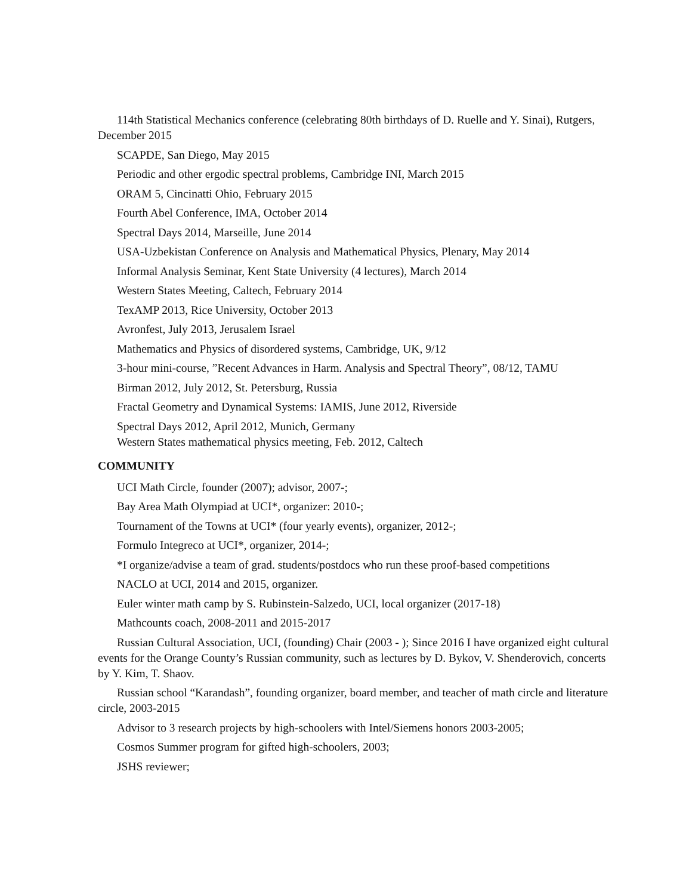114th Statistical Mechanics conference (celebrating 80th birthdays of D. Ruelle and Y. Sinai), Rutgers, December 2015
SCAPDE, San Diego, May 2015
Periodic and other ergodic spectral problems, Cambridge INI, March 2015
ORAM 5, Cincinatti Ohio, February 2015
Fourth Abel Conference, IMA, October 2014
Spectral Days 2014, Marseille, June 2014
USA-Uzbekistan Conference on Analysis and Mathematical Physics, Plenary, May 2014
Informal Analysis Seminar, Kent State University (4 lectures), March 2014
Western States Meeting, Caltech, February 2014
TexAMP 2013, Rice University, October 2013
Avronfest, July 2013, Jerusalem Israel
Mathematics and Physics of disordered systems, Cambridge, UK, 9/12
3-hour mini-course, ”Recent Advances in Harm. Analysis and Spectral Theory”, 08/12, TAMU
Birman 2012, July 2012, St. Petersburg, Russia
Fractal Geometry and Dynamical Systems: IAMIS, June 2012, Riverside
Spectral Days 2012, April 2012, Munich, Germany
Western States mathematical physics meeting, Feb. 2012, Caltech
COMMUNITY
UCI Math Circle, founder (2007); advisor, 2007-;
Bay Area Math Olympiad at UCI*, organizer: 2010-;
Tournament of the Towns at UCI* (four yearly events), organizer, 2012-;
Formulo Integreco at UCI*, organizer, 2014-;
*I organize/advise a team of grad. students/postdocs who run these proof-based competitions
NACLO at UCI, 2014 and 2015, organizer.
Euler winter math camp by S. Rubinstein-Salzedo, UCI, local organizer (2017-18)
Mathcounts coach, 2008-2011 and 2015-2017
Russian Cultural Association, UCI, (founding) Chair (2003 - ); Since 2016 I have organized eight cultural events for the Orange County’s Russian community, such as lectures by D. Bykov, V. Shenderovich, concerts by Y. Kim, T. Shaov.
Russian school “Karandash”, founding organizer, board member, and teacher of math circle and literature circle, 2003-2015
Advisor to 3 research projects by high-schoolers with Intel/Siemens honors 2003-2005;
Cosmos Summer program for gifted high-schoolers, 2003;
JSHS reviewer;